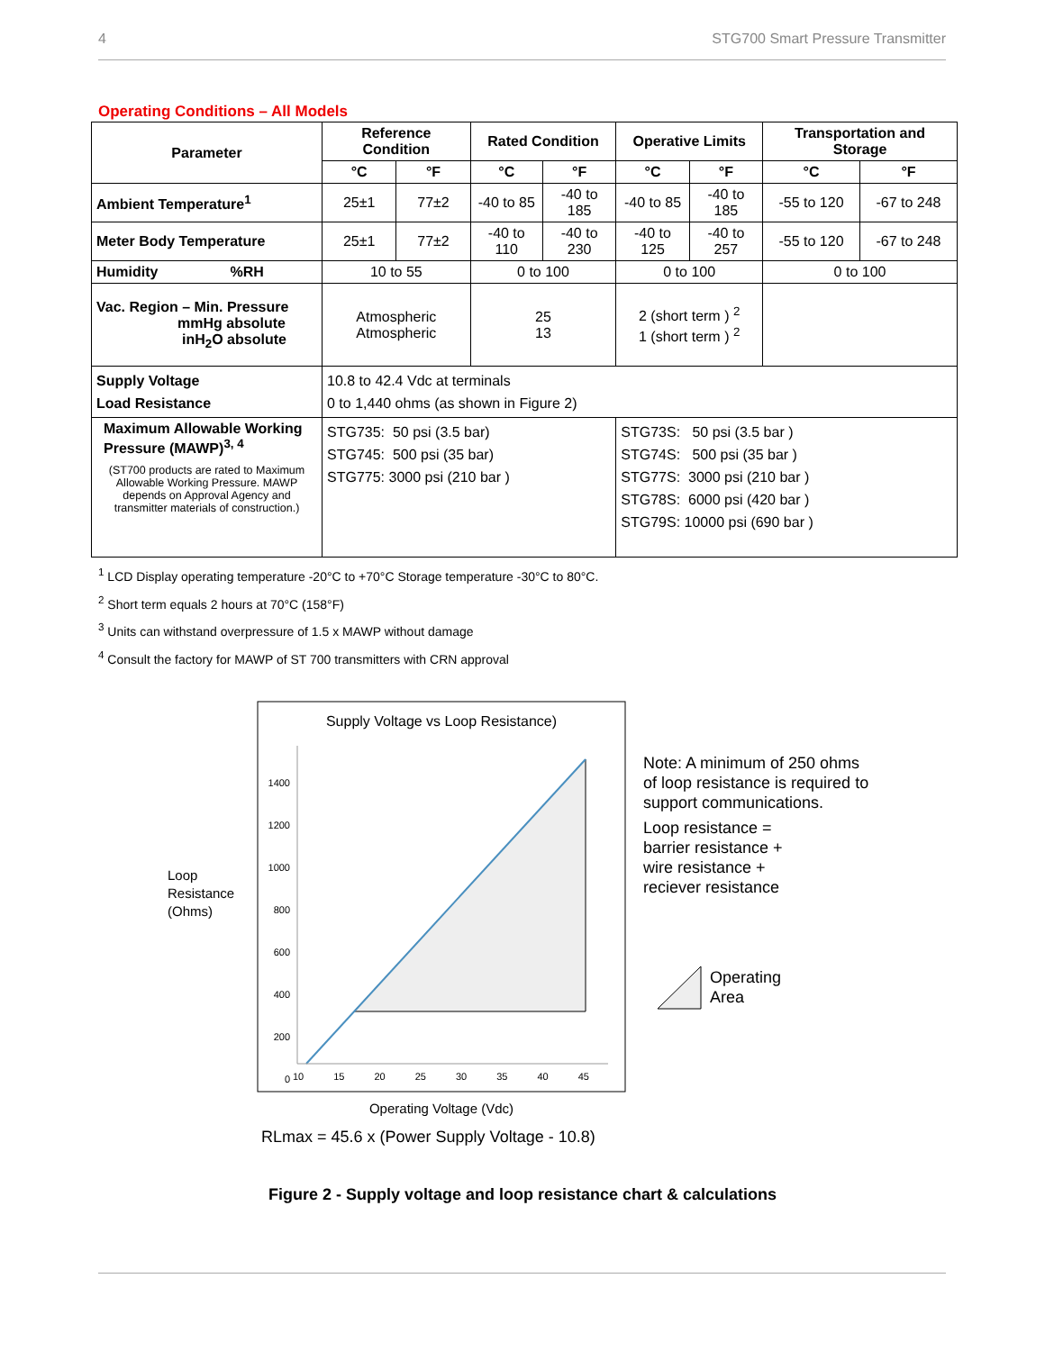4 STG700 Smart Pressure Transmitter
Operating Conditions – All Models
| Parameter | Reference Condition | | Rated Condition | | Operative Limits | | Transportation and Storage | |
| --- | --- | --- | --- | --- | --- | --- | --- | --- |
| | °C | °F | °C | °F | °C | °F | °C | °F |
| Ambient Temperature<sup>1</sup> | 25±1 | 77±2 | -40 to 85 | -40 to 185 | -40 to 85 | -40 to 185 | -55 to 120 | -67 to 248 |
| Meter Body Temperature | 25±1 | 77±2 | -40 to 110 | -40 to 230 | -40 to 125 | -40 to 257 | -55 to 120 | -67 to 248 |
| Humidity %RH | 10 to 55 | | 0 to 100 | | 0 to 100 | | 0 to 100 | |
| Vac. Region – Min. Pressure mmHg absolute inH<sub>2</sub>O absolute | Atmospheric Atmospheric | | 25 13 | | 2 (short term ) <sup>2</sup> 1 (short term ) <sup>2</sup> | | | |
| Supply Voltage Load Resistance | 10.8 to 42.4 Vdc at terminals 0 to 1,440 ohms (as shown in Figure 2) | | | | | | | |
| Maximum Allowable Working Pressure (MAWP)<sup>3, 4</sup> (ST700 products are rated to Maximum Allowable Working Pressure. MAWP depends on Approval Agency and transmitter materials of construction.) | STG735: 50 psi (3.5 bar) STG745: 500 psi (35 bar) STG775: 3000 psi (210 bar ) | | | | STG73S: 50 psi (3.5 bar ) STG74S: 500 psi (35 bar ) STG77S: 3000 psi (210 bar ) STG78S: 6000 psi (420 bar ) STG79S: 10000 psi (690 bar ) | | | |
<sup>1</sup> LCD Display operating temperature -20°C to +70°C Storage temperature -30°C to 80°C.
<sup>2</sup> Short term equals 2 hours at 70°C (158°F)
<sup>3</sup> Units can withstand overpressure of 1.5 x MAWP without damage
<sup>4</sup> Consult the factory for MAWP of ST 700 transmitters with CRN approval
Supply Voltage vs Loop Resistance)
1400
1200
1000
800
600
400
200
0
10 15 20 25 30 35 40 45
Loop
Resistance
(Ohms)
Note: A minimum of 250 ohms
of loop resistance is required to
support communications.
Loop resistance =
barrier resistance +
wire resistance +
reciever resistance
Operating
Area
Operating Voltage (Vdc)
RLmax = 45.6 x (Power Supply Voltage - 10.8)
Figure 2 - Supply voltage and loop resistance chart & calculations